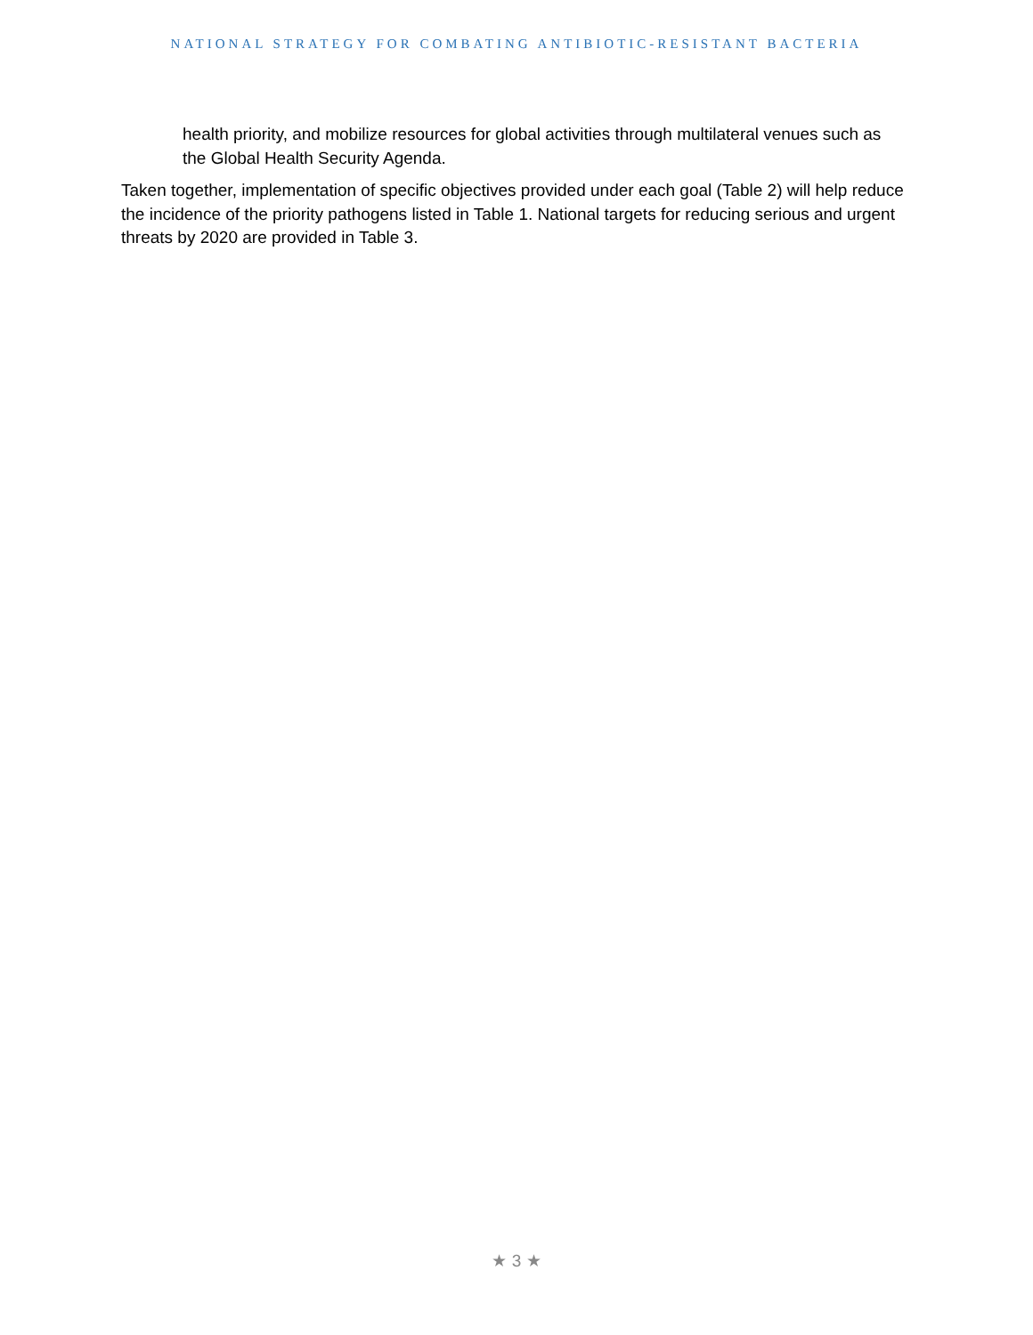NATIONAL STRATEGY FOR COMBATING ANTIBIOTIC-RESISTANT BACTERIA
health priority, and mobilize resources for global activities through multilateral venues such as the Global Health Security Agenda.
Taken together, implementation of specific objectives provided under each goal (Table 2) will help reduce the incidence of the priority pathogens listed in Table 1. National targets for reducing serious and urgent threats by 2020 are provided in Table 3.
★ 3 ★